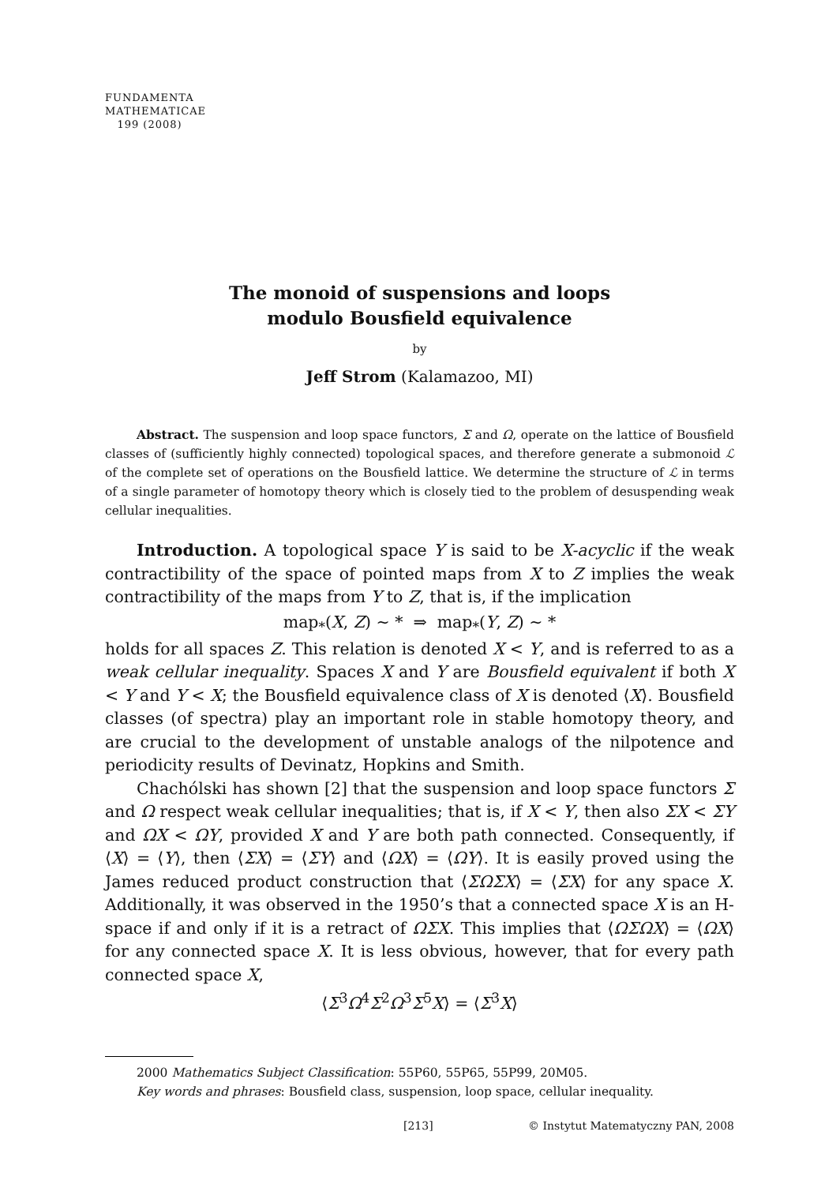FUNDAMENTA
MATHEMATICAE
199 (2008)
The monoid of suspensions and loops
modulo Bousfield equivalence
by
Jeff Strom (Kalamazoo, MI)
Abstract. The suspension and loop space functors, Σ and Ω, operate on the lattice of Bousfield classes of (sufficiently highly connected) topological spaces, and therefore generate a submonoid ℒ of the complete set of operations on the Bousfield lattice. We determine the structure of ℒ in terms of a single parameter of homotopy theory which is closely tied to the problem of desuspending weak cellular inequalities.
Introduction. A topological space Y is said to be X-acyclic if the weak contractibility of the space of pointed maps from X to Z implies the weak contractibility of the maps from Y to Z, that is, if the implication
map<sub>*</sub>(X, Z) ∼ * ⇒ map<sub>*</sub>(Y, Z) ∼ *
holds for all spaces Z. This relation is denoted X < Y, and is referred to as a weak cellular inequality. Spaces X and Y are Bousfield equivalent if both X < Y and Y < X; the Bousfield equivalence class of X is denoted ⟨X⟩. Bousfield classes (of spectra) play an important role in stable homotopy theory, and are crucial to the development of unstable analogs of the nilpotence and periodicity results of Devinatz, Hopkins and Smith.
Chachólski has shown [2] that the suspension and loop space functors Σ and Ω respect weak cellular inequalities; that is, if X < Y, then also ΣX < ΣY and ΩX < ΩY, provided X and Y are both path connected. Consequently, if ⟨X⟩ = ⟨Y⟩, then ⟨ΣX⟩ = ⟨ΣY⟩ and ⟨ΩX⟩ = ⟨ΩY⟩. It is easily proved using the James reduced product construction that ⟨ΣΩΣX⟩ = ⟨ΣX⟩ for any space X. Additionally, it was observed in the 1950’s that a connected space X is an H-space if and only if it is a retract of ΩΣX. This implies that ⟨ΩΣΩX⟩ = ⟨ΩX⟩ for any connected space X. It is less obvious, however, that for every path connected space X,
⟨Σ<sup>3</sup>Ω<sup>4</sup>Σ<sup>2</sup>Ω<sup>3</sup>Σ<sup>5</sup>X⟩ = ⟨Σ<sup>3</sup>X⟩
2000 Mathematics Subject Classification: 55P60, 55P65, 55P99, 20M05.
Key words and phrases: Bousfield class, suspension, loop space, cellular inequality.
[213] © Instytut Matematyczny PAN, 2008